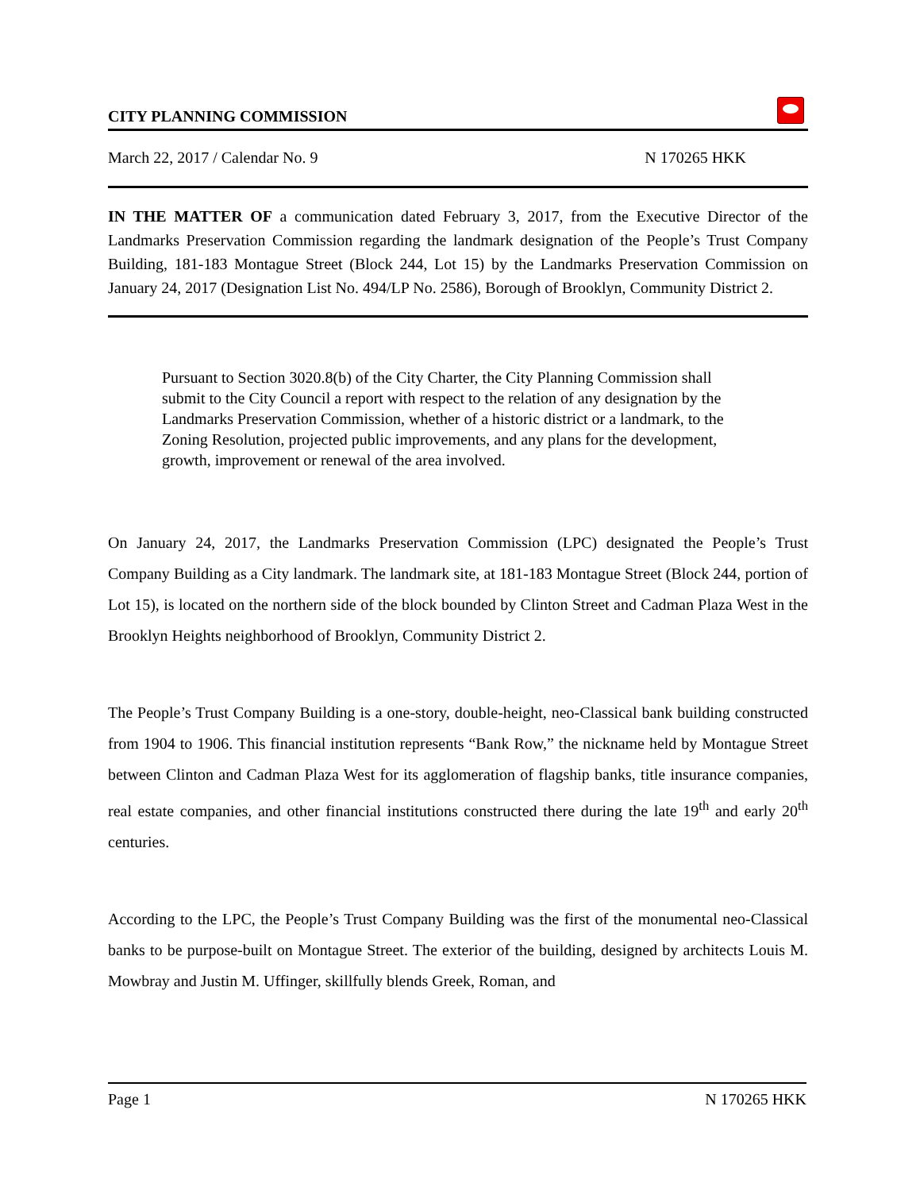CITY PLANNING COMMISSION
March 22, 2017 / Calendar No. 9 N 170265 HKK
IN THE MATTER OF a communication dated February 3, 2017, from the Executive Director of the Landmarks Preservation Commission regarding the landmark designation of the People’s Trust Company Building, 181-183 Montague Street (Block 244, Lot 15) by the Landmarks Preservation Commission on January 24, 2017 (Designation List No. 494/LP No. 2586), Borough of Brooklyn, Community District 2.
Pursuant to Section 3020.8(b) of the City Charter, the City Planning Commission shall submit to the City Council a report with respect to the relation of any designation by the Landmarks Preservation Commission, whether of a historic district or a landmark, to the Zoning Resolution, projected public improvements, and any plans for the development, growth, improvement or renewal of the area involved.
On January 24, 2017, the Landmarks Preservation Commission (LPC) designated the People’s Trust Company Building as a City landmark. The landmark site, at 181-183 Montague Street (Block 244, portion of Lot 15), is located on the northern side of the block bounded by Clinton Street and Cadman Plaza West in the Brooklyn Heights neighborhood of Brooklyn, Community District 2.
The People’s Trust Company Building is a one-story, double-height, neo-Classical bank building constructed from 1904 to 1906. This financial institution represents “Bank Row,” the nickname held by Montague Street between Clinton and Cadman Plaza West for its agglomeration of flagship banks, title insurance companies, real estate companies, and other financial institutions constructed there during the late 19<sup>th</sup> and early 20<sup>th</sup> centuries.
According to the LPC, the People’s Trust Company Building was the first of the monumental neo-Classical banks to be purpose-built on Montague Street. The exterior of the building, designed by architects Louis M. Mowbray and Justin M. Uffinger, skillfully blends Greek, Roman, and
Page 1 N 170265 HKK